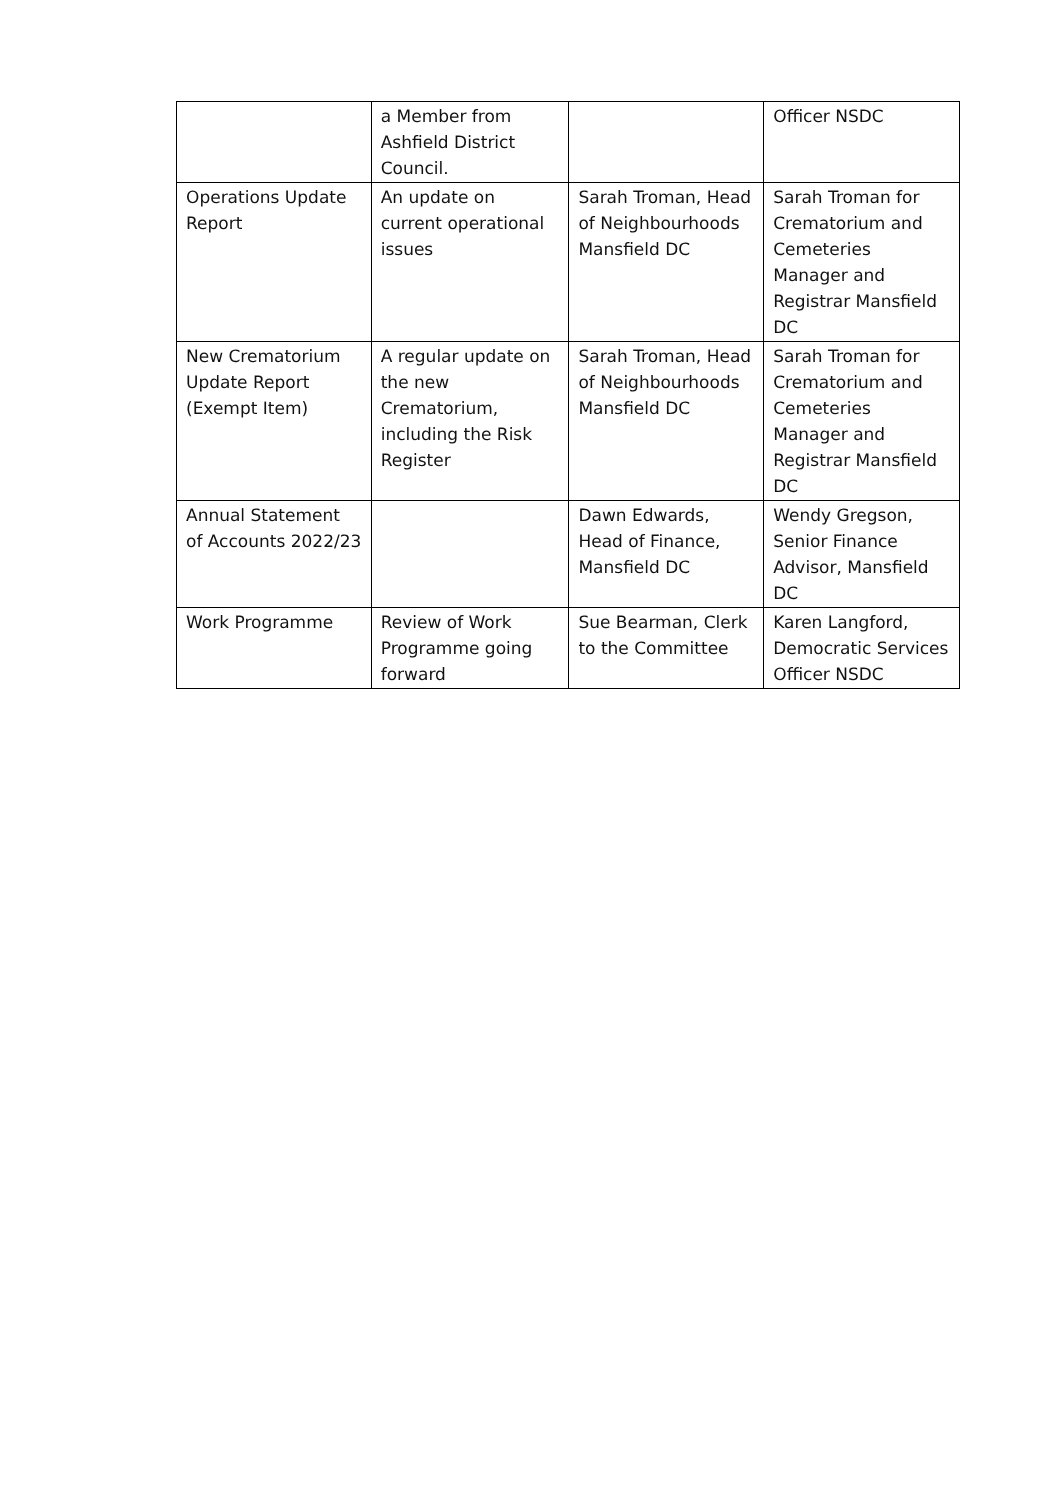| | a Member from Ashfield District Council. | | Officer NSDC |
| Operations Update Report | An update on current operational issues | Sarah Troman, Head of Neighbourhoods Mansfield DC | Sarah Troman for Crematorium and Cemeteries Manager and Registrar Mansfield DC |
| New Crematorium Update Report (Exempt Item) | A regular update on the new Crematorium, including the Risk Register | Sarah Troman, Head of Neighbourhoods Mansfield DC | Sarah Troman for Crematorium and Cemeteries Manager and Registrar Mansfield DC |
| Annual Statement of Accounts 2022/23 | | Dawn Edwards, Head of Finance, Mansfield DC | Wendy Gregson, Senior Finance Advisor, Mansfield DC |
| Work Programme | Review of Work Programme going forward | Sue Bearman, Clerk to the Committee | Karen Langford, Democratic Services Officer NSDC |